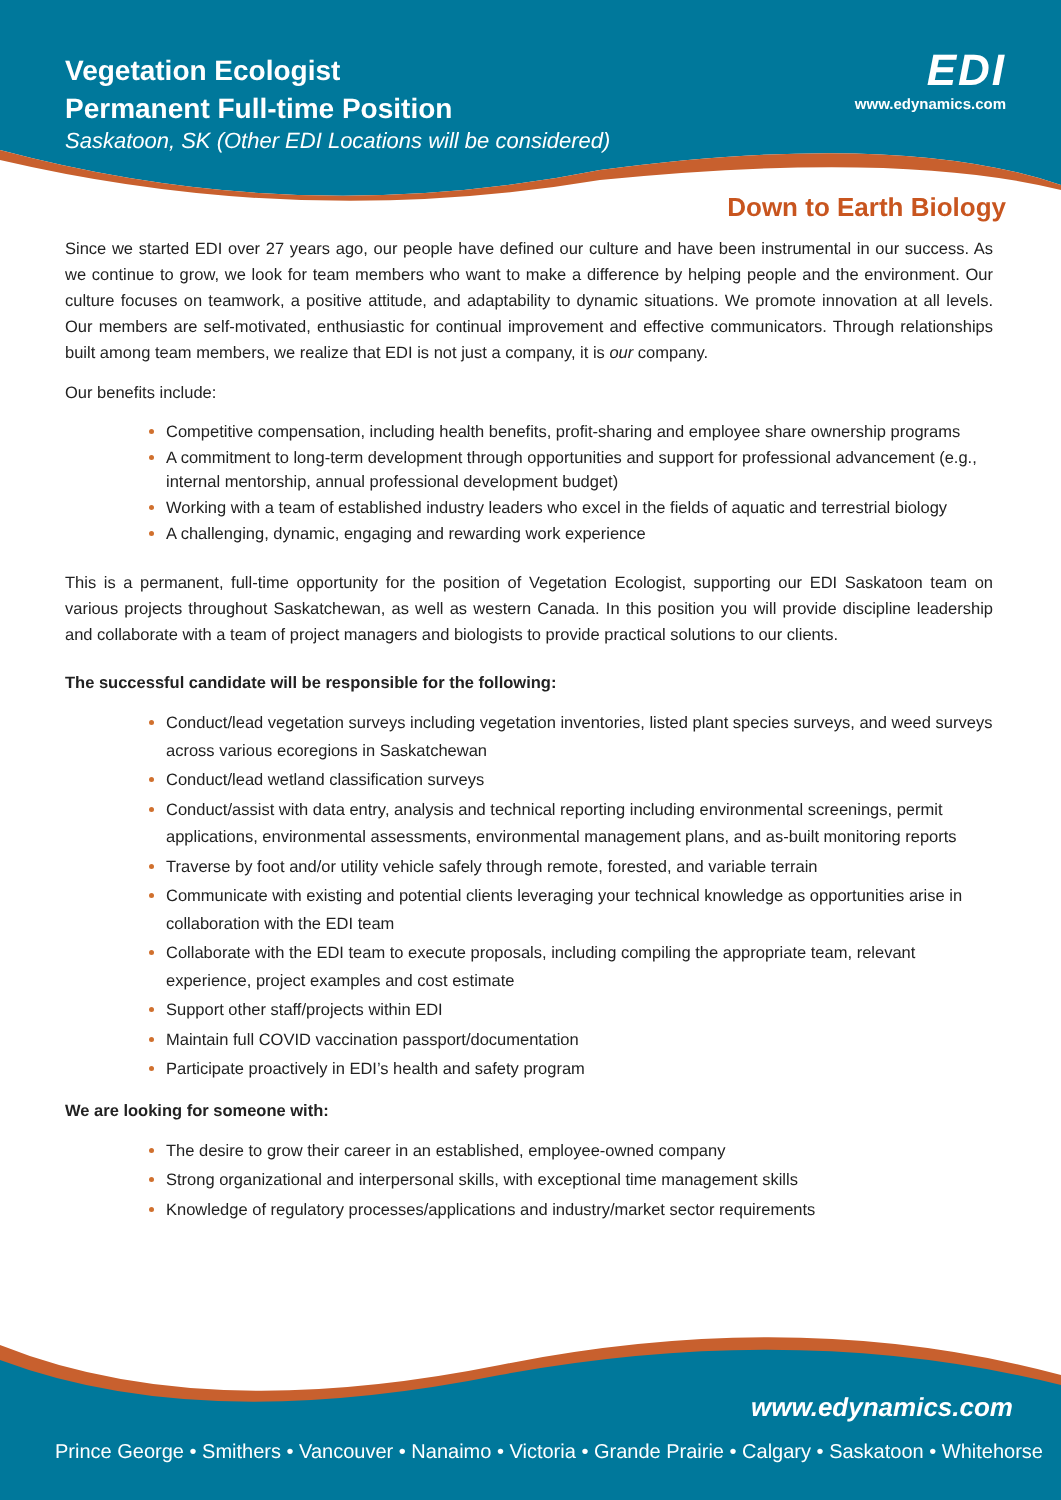Vegetation Ecologist
Permanent Full-time Position
Saskatoon, SK (Other EDI Locations will be considered)
EDI
www.edynamics.com
Down to Earth Biology
Since we started EDI over 27 years ago, our people have defined our culture and have been instrumental in our success. As we continue to grow, we look for team members who want to make a difference by helping people and the environment. Our culture focuses on teamwork, a positive attitude, and adaptability to dynamic situations. We promote innovation at all levels. Our members are self-motivated, enthusiastic for continual improvement and effective communicators. Through relationships built among team members, we realize that EDI is not just a company, it is our company.
Our benefits include:
Competitive compensation, including health benefits, profit-sharing and employee share ownership programs
A commitment to long-term development through opportunities and support for professional advancement (e.g., internal mentorship, annual professional development budget)
Working with a team of established industry leaders who excel in the fields of aquatic and terrestrial biology
A challenging, dynamic, engaging and rewarding work experience
This is a permanent, full-time opportunity for the position of Vegetation Ecologist, supporting our EDI Saskatoon team on various projects throughout Saskatchewan, as well as western Canada. In this position you will provide discipline leadership and collaborate with a team of project managers and biologists to provide practical solutions to our clients.
The successful candidate will be responsible for the following:
Conduct/lead vegetation surveys including vegetation inventories, listed plant species surveys, and weed surveys across various ecoregions in Saskatchewan
Conduct/lead wetland classification surveys
Conduct/assist with data entry, analysis and technical reporting including environmental screenings, permit applications, environmental assessments, environmental management plans, and as-built monitoring reports
Traverse by foot and/or utility vehicle safely through remote, forested, and variable terrain
Communicate with existing and potential clients leveraging your technical knowledge as opportunities arise in collaboration with the EDI team
Collaborate with the EDI team to execute proposals, including compiling the appropriate team, relevant experience, project examples and cost estimate
Support other staff/projects within EDI
Maintain full COVID vaccination passport/documentation
Participate proactively in EDI’s health and safety program
We are looking for someone with:
The desire to grow their career in an established, employee-owned company
Strong organizational and interpersonal skills, with exceptional time management skills
Knowledge of regulatory processes/applications and industry/market sector requirements
www.edynamics.com
Prince George • Smithers • Vancouver • Nanaimo • Victoria • Grande Prairie • Calgary • Saskatoon • Whitehorse